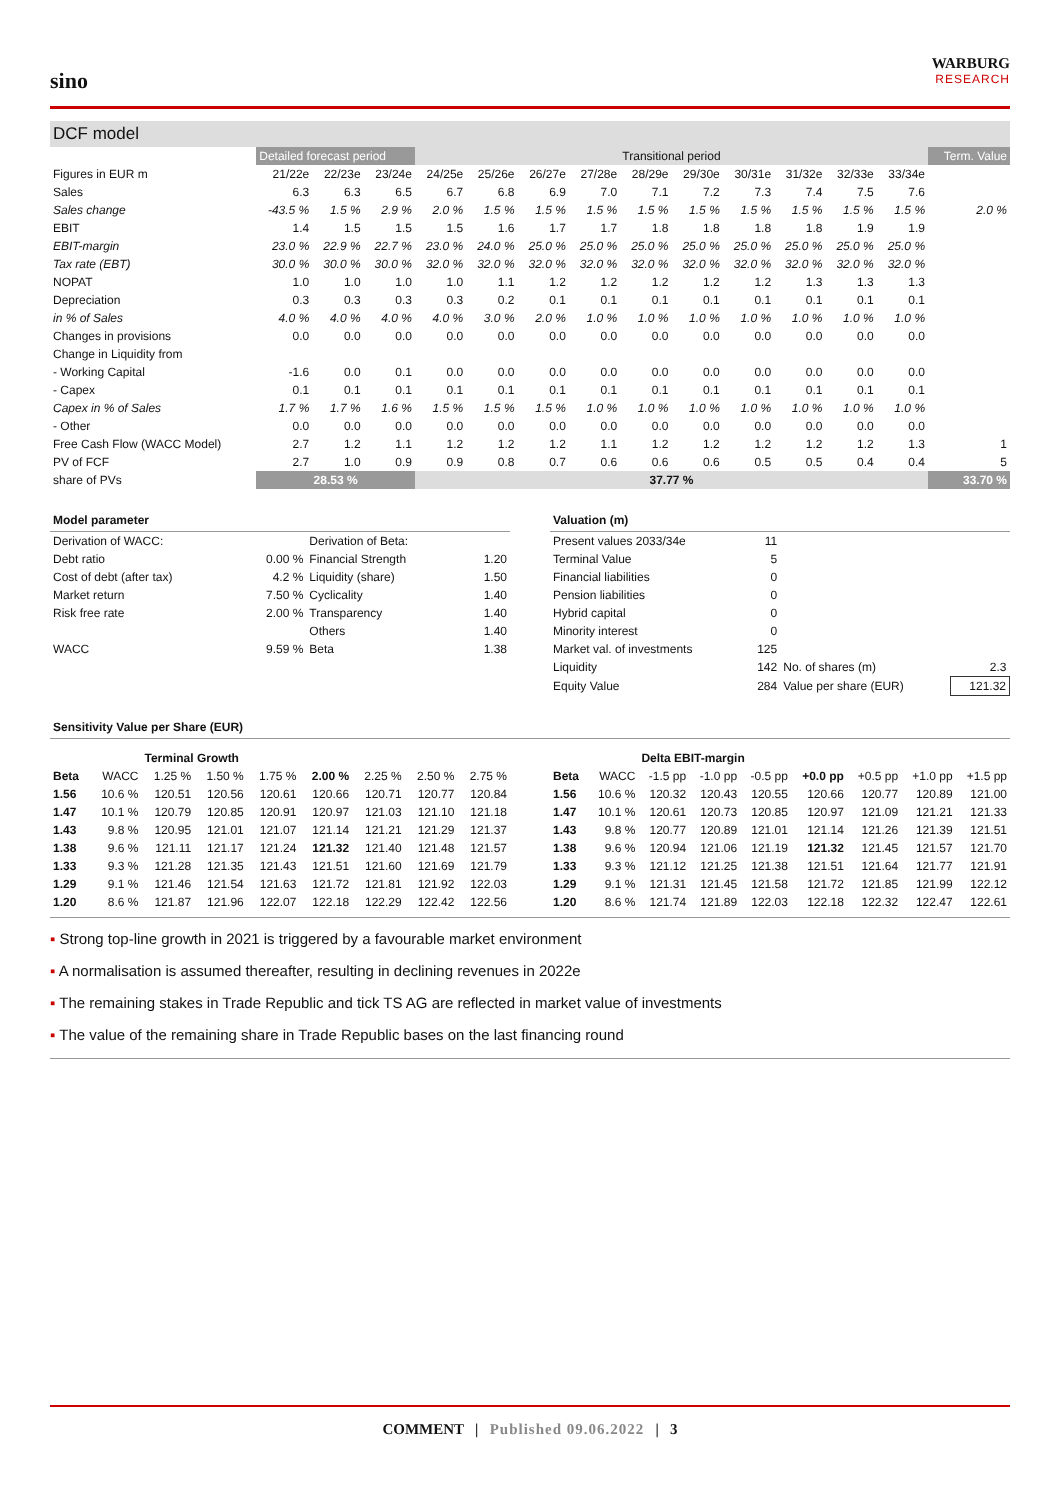sino
WARBURG
RESEARCH
DCF model
| | Detailed forecast period | | | Transitional period | | | | | | | | | | Term. Value |
| Figures in EUR m | 21/22e | 22/23e | 23/24e | 24/25e | 25/26e | 26/27e | 27/28e | 28/29e | 29/30e | 30/31e | 31/32e | 32/33e | 33/34e | |
| Sales | 6.3 | 6.3 | 6.5 | 6.7 | 6.8 | 6.9 | 7.0 | 7.1 | 7.2 | 7.3 | 7.4 | 7.5 | 7.6 | |
| Sales change | -43.5 % | 1.5 % | 2.9 % | 2.0 % | 1.5 % | 1.5 % | 1.5 % | 1.5 % | 1.5 % | 1.5 % | 1.5 % | 1.5 % | 1.5 % | 2.0 % |
| EBIT | 1.4 | 1.5 | 1.5 | 1.5 | 1.6 | 1.7 | 1.7 | 1.8 | 1.8 | 1.8 | 1.8 | 1.9 | 1.9 | |
| EBIT-margin | 23.0 % | 22.9 % | 22.7 % | 23.0 % | 24.0 % | 25.0 % | 25.0 % | 25.0 % | 25.0 % | 25.0 % | 25.0 % | 25.0 % | 25.0 % | |
| Tax rate (EBT) | 30.0 % | 30.0 % | 30.0 % | 32.0 % | 32.0 % | 32.0 % | 32.0 % | 32.0 % | 32.0 % | 32.0 % | 32.0 % | 32.0 % | 32.0 % | |
| NOPAT | 1.0 | 1.0 | 1.0 | 1.0 | 1.1 | 1.2 | 1.2 | 1.2 | 1.2 | 1.2 | 1.3 | 1.3 | 1.3 | |
| Depreciation | 0.3 | 0.3 | 0.3 | 0.3 | 0.2 | 0.1 | 0.1 | 0.1 | 0.1 | 0.1 | 0.1 | 0.1 | 0.1 | |
| in % of Sales | 4.0 % | 4.0 % | 4.0 % | 4.0 % | 3.0 % | 2.0 % | 1.0 % | 1.0 % | 1.0 % | 1.0 % | 1.0 % | 1.0 % | 1.0 % | |
| Changes in provisions | 0.0 | 0.0 | 0.0 | 0.0 | 0.0 | 0.0 | 0.0 | 0.0 | 0.0 | 0.0 | 0.0 | 0.0 | 0.0 | |
| Change in Liquidity from | | | | | | | | | | | | | | |
| - Working Capital | -1.6 | 0.0 | 0.1 | 0.0 | 0.0 | 0.0 | 0.0 | 0.0 | 0.0 | 0.0 | 0.0 | 0.0 | 0.0 | |
| - Capex | 0.1 | 0.1 | 0.1 | 0.1 | 0.1 | 0.1 | 0.1 | 0.1 | 0.1 | 0.1 | 0.1 | 0.1 | 0.1 | |
| Capex in % of Sales | 1.7 % | 1.7 % | 1.6 % | 1.5 % | 1.5 % | 1.5 % | 1.0 % | 1.0 % | 1.0 % | 1.0 % | 1.0 % | 1.0 % | 1.0 % | |
| - Other | 0.0 | 0.0 | 0.0 | 0.0 | 0.0 | 0.0 | 0.0 | 0.0 | 0.0 | 0.0 | 0.0 | 0.0 | 0.0 | |
| Free Cash Flow (WACC Model) | 2.7 | 1.2 | 1.1 | 1.2 | 1.2 | 1.2 | 1.1 | 1.2 | 1.2 | 1.2 | 1.2 | 1.2 | 1.3 | 1 |
| PV of FCF | 2.7 | 1.0 | 0.9 | 0.9 | 0.8 | 0.7 | 0.6 | 0.6 | 0.6 | 0.5 | 0.5 | 0.4 | 0.4 | 5 |
| share of PVs | 28.53 % | | | 37.77 % | | | | | | | | | | 33.70 % |
Model parameter
| Derivation of WACC: | | Derivation of Beta: | |
| Debt ratio | 0.00 % | Financial Strength | 1.20 |
| Cost of debt (after tax) | 4.2 % | Liquidity (share) | 1.50 |
| Market return | 7.50 % | Cyclicality | 1.40 |
| Risk free rate | 2.00 % | Transparency | 1.40 |
| | | Others | 1.40 |
| WACC | 9.59 % | Beta | 1.38 |
Valuation (m)
| Present values 2033/34e | 11 | | |
| Terminal Value | 5 | | |
| Financial liabilities | 0 | | |
| Pension liabilities | 0 | | |
| Hybrid capital | 0 | | |
| Minority interest | 0 | | |
| Market val. of investments | 125 | | |
| Liquidity | 142 | No. of shares (m) | 2.3 |
| Equity Value | 284 | Value per share (EUR) | 121.32 |
Sensitivity Value per Share (EUR)
| | | Terminal Growth | | | | | | |
| --- | --- | --- | --- | --- | --- | --- | --- | --- |
| Beta | WACC | 1.25 % | 1.50 % | 1.75 % | 2.00 % | 2.25 % | 2.50 % | 2.75 % |
| 1.56 | 10.6 % | 120.51 | 120.56 | 120.61 | 120.66 | 120.71 | 120.77 | 120.84 |
| 1.47 | 10.1 % | 120.79 | 120.85 | 120.91 | 120.97 | 121.03 | 121.10 | 121.18 |
| 1.43 | 9.8 % | 120.95 | 121.01 | 121.07 | 121.14 | 121.21 | 121.29 | 121.37 |
| 1.38 | 9.6 % | 121.11 | 121.17 | 121.24 | 121.32 | 121.40 | 121.48 | 121.57 |
| 1.33 | 9.3 % | 121.28 | 121.35 | 121.43 | 121.51 | 121.60 | 121.69 | 121.79 |
| 1.29 | 9.1 % | 121.46 | 121.54 | 121.63 | 121.72 | 121.81 | 121.92 | 122.03 |
| 1.20 | 8.6 % | 121.87 | 121.96 | 122.07 | 122.18 | 122.29 | 122.42 | 122.56 |
| | | Delta EBIT-margin | | | | | | |
| --- | --- | --- | --- | --- | --- | --- | --- | --- |
| Beta | WACC | -1.5 pp | -1.0 pp | -0.5 pp | +0.0 pp | +0.5 pp | +1.0 pp | +1.5 pp |
| 1.56 | 10.6 % | 120.32 | 120.43 | 120.55 | 120.66 | 120.77 | 120.89 | 121.00 |
| 1.47 | 10.1 % | 120.61 | 120.73 | 120.85 | 120.97 | 121.09 | 121.21 | 121.33 |
| 1.43 | 9.8 % | 120.77 | 120.89 | 121.01 | 121.14 | 121.26 | 121.39 | 121.51 |
| 1.38 | 9.6 % | 120.94 | 121.06 | 121.19 | 121.32 | 121.45 | 121.57 | 121.70 |
| 1.33 | 9.3 % | 121.12 | 121.25 | 121.38 | 121.51 | 121.64 | 121.77 | 121.91 |
| 1.29 | 9.1 % | 121.31 | 121.45 | 121.58 | 121.72 | 121.85 | 121.99 | 122.12 |
| 1.20 | 8.6 % | 121.74 | 121.89 | 122.03 | 122.18 | 122.32 | 122.47 | 122.61 |
▪ Strong top-line growth in 2021 is triggered by a favourable market environment
▪ A normalisation is assumed thereafter, resulting in declining revenues in 2022e
▪ The remaining stakes in Trade Republic and tick TS AG are reflected in market value of investments
▪ The value of the remaining share in Trade Republic bases on the last financing round
COMMENT | Published 09.06.2022 | 3